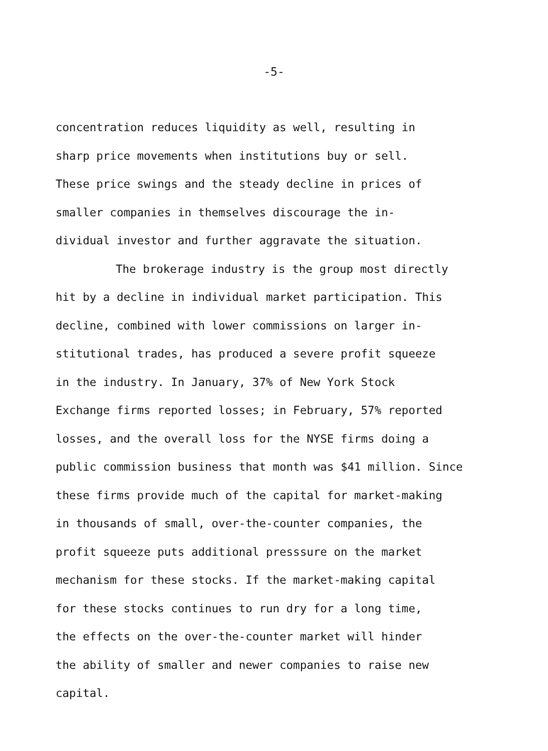-5-
concentration reduces liquidity as well, resulting in
sharp price movements when institutions buy or sell.
These price swings and the steady decline in prices of
smaller companies in themselves discourage the in-
dividual investor and further aggravate the situation.
The brokerage industry is the group most directly
hit by a decline in individual market participation. This
decline, combined with lower commissions on larger in-
stitutional trades, has produced a severe profit squeeze
in the industry. In January, 37% of New York Stock
Exchange firms reported losses; in February, 57% reported
losses, and the overall loss for the NYSE firms doing a
public commission business that month was $41 million. Since
these firms provide much of the capital for market-making
in thousands of small, over-the-counter companies, the
profit squeeze puts additional presssure on the market
mechanism for these stocks. If the market-making capital
for these stocks continues to run dry for a long time,
the effects on the over-the-counter market will hinder
the ability of smaller and newer companies to raise new
capital.